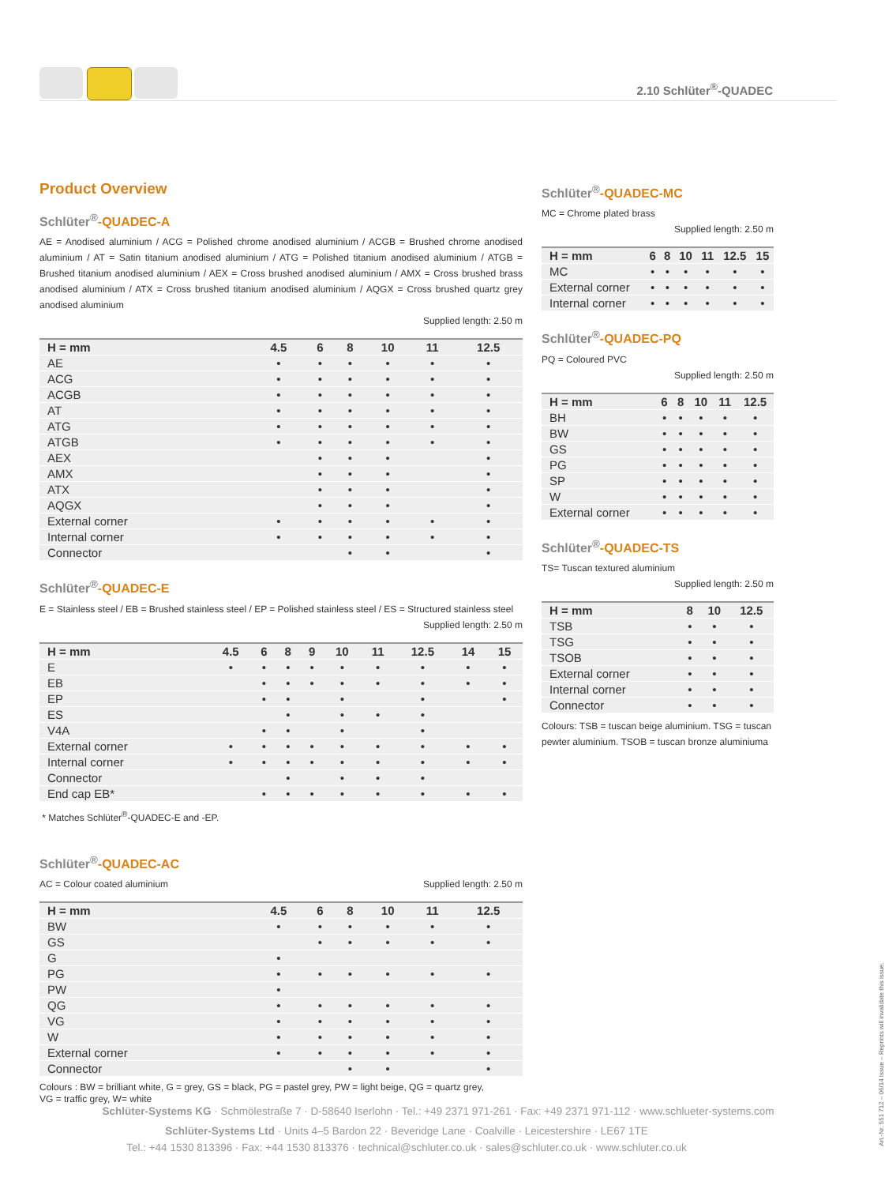2.10 Schlüter<sup>®</sup>-QUADEC
Product Overview
Schlüter<sup>®</sup>-QUADEC-A
AE = Anodised aluminium / ACG = Polished chrome anodised aluminium / ACGB = Brushed chrome anodised aluminium / AT = Satin titanium anodised aluminium / ATG = Polished titanium anodised aluminium / ATGB = Brushed titanium anodised aluminium / AEX = Cross brushed anodised aluminium / AMX = Cross brushed brass anodised aluminium / ATX = Cross brushed titanium anodised aluminium / AQGX = Cross brushed quartz grey anodised aluminium
Supplied length: 2.50 m
| H = mm | 4.5 | 6 | 8 | 10 | 11 | 12.5 |
| --- | --- | --- | --- | --- | --- | --- |
| AE | • | • | • | • | • | • |
| ACG | • | • | • | • | • | • |
| ACGB | • | • | • | • | • | • |
| AT | • | • | • | • | • | • |
| ATG | • | • | • | • | • | • |
| ATGB | • | • | • | • | • | • |
| AEX | | • | • | • | | • |
| AMX | | • | • | • | | • |
| ATX | | • | • | • | | • |
| AQGX | | • | • | • | | • |
| External corner | • | • | • | • | • | • |
| Internal corner | • | • | • | • | • | • |
| Connector | | | • | • | | • |
Schlüter<sup>®</sup>-QUADEC-E
E = Stainless steel / EB = Brushed stainless steel / EP = Polished stainless steel / ES = Structured stainless steel
Supplied length: 2.50 m
| H = mm | 4.5 | 6 | 8 | 9 | 10 | 11 | 12.5 | 14 | 15 |
| --- | --- | --- | --- | --- | --- | --- | --- | --- | --- |
| E | • | • | • | • | • | • | • | • | • |
| EB | | • | • | • | • | • | • | • | • |
| EP | | • | • | | • | | • | | • |
| ES | | | • | | • | • | • | | |
| V4A | | • | • | | • | | • | | |
| External corner | • | • | • | • | • | • | • | • | • |
| Internal corner | • | • | • | • | • | • | • | • | • |
| Connector | | | • | | • | • | • | | |
| End cap EB* | | • | • | • | • | • | • | • | • |
* Matches Schlüter<sup>®</sup>-QUADEC-E and -EP.
Schlüter<sup>®</sup>-QUADEC-AC
AC = Colour coated aluminium Supplied length: 2.50 m
| H = mm | 4.5 | 6 | 8 | 10 | 11 | 12.5 |
| --- | --- | --- | --- | --- | --- | --- |
| BW | • | • | • | • | • | • |
| GS | | • | • | • | • | • |
| G | • | | | | | |
| PG | • | • | • | • | • | • |
| PW | • | | | | | |
| QG | • | • | • | • | • | • |
| VG | • | • | • | • | • | • |
| W | • | • | • | • | • | • |
| External corner | • | • | • | • | • | • |
| Connector | | | • | • | | • |
Colours : BW = brilliant white, G = grey, GS = black, PG = pastel grey, PW = light beige, QG = quartz grey,
VG = traffic grey, W= white
Schlüter<sup>®</sup>-QUADEC-MC
MC = Chrome plated brass
Supplied length: 2.50 m
| H = mm | 6 | 8 | 10 | 11 | 12.5 | 15 |
| --- | --- | --- | --- | --- | --- | --- |
| MC | • | • | • | • | • | • |
| External corner | • | • | • | • | • | • |
| Internal corner | • | • | • | • | • | • |
Schlüter<sup>®</sup>-QUADEC-PQ
PQ = Coloured PVC
Supplied length: 2.50 m
| H = mm | 6 | 8 | 10 | 11 | 12.5 |
| --- | --- | --- | --- | --- | --- |
| BH | • | • | • | • | • |
| BW | • | • | • | • | • |
| GS | • | • | • | • | • |
| PG | • | • | • | • | • |
| SP | • | • | • | • | • |
| W | • | • | • | • | • |
| External corner | • | • | • | • | • |
Schlüter<sup>®</sup>-QUADEC-TS
TS= Tuscan textured aluminium
Supplied length: 2.50 m
| H = mm | 8 | 10 | 12.5 |
| --- | --- | --- | --- |
| TSB | • | • | • |
| TSG | • | • | • |
| TSOB | • | • | • |
| External corner | • | • | • |
| Internal corner | • | • | • |
| Connector | • | • | • |
Colours: TSB = tuscan beige aluminium. TSG = tuscan pewter aluminium. TSOB = tuscan bronze aluminiuma
Schlüter-Systems KG · Schmölestraße 7 · D-58640 Iserlohn · Tel.: +49 2371 971-261 · Fax: +49 2371 971-112 · www.schlueter-systems.com
Schlüter-Systems Ltd · Units 4–5 Bardon 22 · Beveridge Lane · Coalville · Leicestershire · LE67 1TE
Tel.: +44 1530 813396 · Fax: +44 1530 813376 · technical@schluter.co.uk · sales@schluter.co.uk · www.schluter.co.uk
Art.-Nr. 551 712 – 06/14 Issue – Reprints will invalidate this issue.